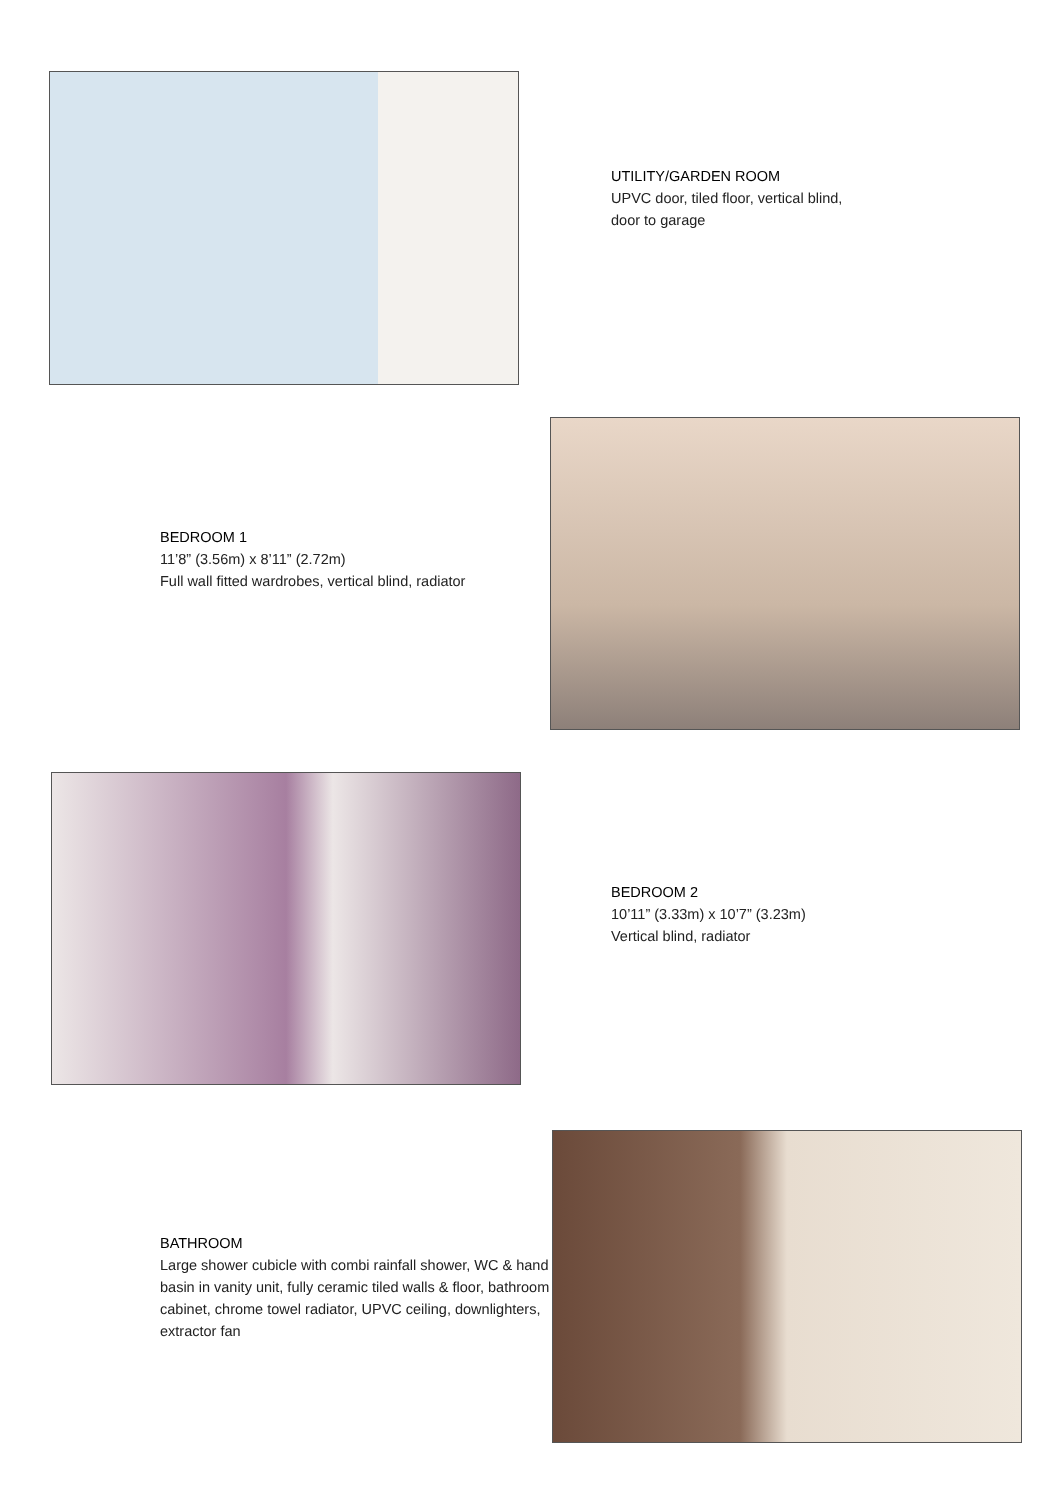UTILITY/GARDEN ROOM
UPVC door, tiled floor, vertical blind,
door to garage
BEDROOM 1
11’8” (3.56m) x 8’11” (2.72m)
Full wall fitted wardrobes, vertical blind, radiator
BEDROOM 2
10’11” (3.33m) x 10’7” (3.23m)
Vertical blind, radiator
BATHROOM
Large shower cubicle with combi rainfall shower, WC & hand basin in vanity unit, fully ceramic tiled walls & floor, bathroom cabinet, chrome towel radiator, UPVC ceiling, downlighters, extractor fan